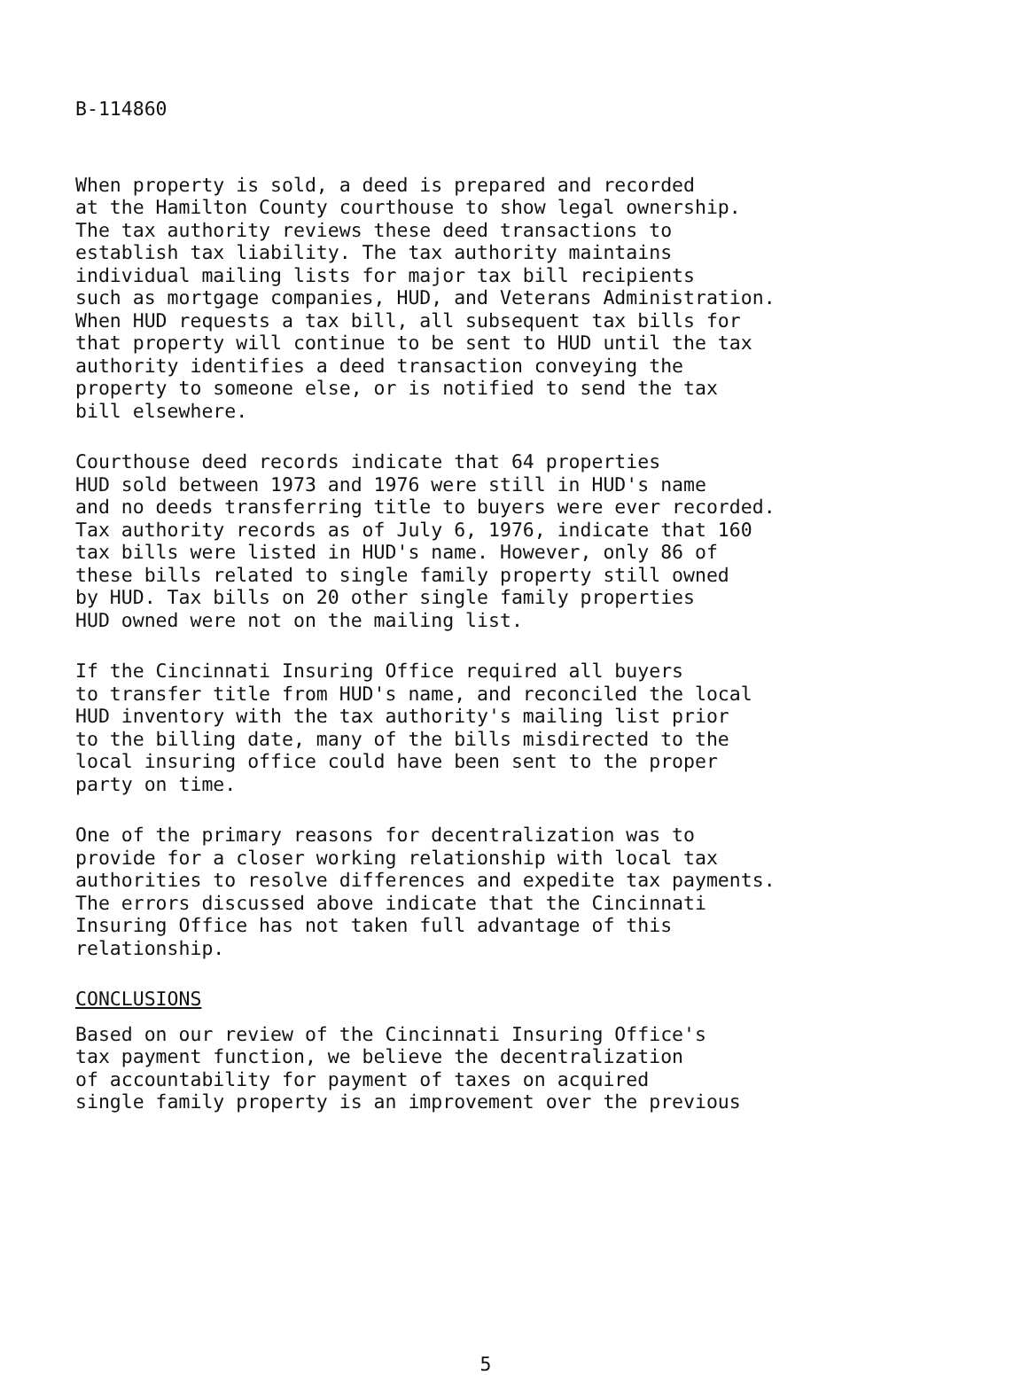B-114860
When property is sold, a deed is prepared and recorded at the Hamilton County courthouse to show legal ownership. The tax authority reviews these deed transactions to establish tax liability. The tax authority maintains individual mailing lists for major tax bill recipients such as mortgage companies, HUD, and Veterans Administration. When HUD requests a tax bill, all subsequent tax bills for that property will continue to be sent to HUD until the tax authority identifies a deed transaction conveying the property to someone else, or is notified to send the tax bill elsewhere.
Courthouse deed records indicate that 64 properties HUD sold between 1973 and 1976 were still in HUD's name and no deeds transferring title to buyers were ever recorded. Tax authority records as of July 6, 1976, indicate that 160 tax bills were listed in HUD's name. However, only 86 of these bills related to single family property still owned by HUD. Tax bills on 20 other single family properties HUD owned were not on the mailing list.
If the Cincinnati Insuring Office required all buyers to transfer title from HUD's name, and reconciled the local HUD inventory with the tax authority's mailing list prior to the billing date, many of the bills misdirected to the local insuring office could have been sent to the proper party on time.
One of the primary reasons for decentralization was to provide for a closer working relationship with local tax authorities to resolve differences and expedite tax payments. The errors discussed above indicate that the Cincinnati Insuring Office has not taken full advantage of this relationship.
CONCLUSIONS
Based on our review of the Cincinnati Insuring Office's tax payment function, we believe the decentralization of accountability for payment of taxes on acquired single family property is an improvement over the previous
5